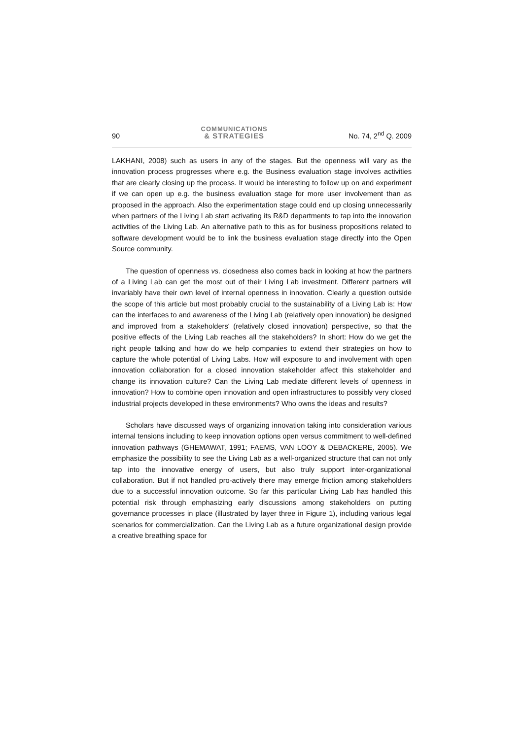90 COMMUNICATIONS
& STRATEGIES No. 74, 2<sup>nd</sup> Q. 2009
LAKHANI, 2008) such as users in any of the stages. But the openness will vary as the innovation process progresses where e.g. the Business evaluation stage involves activities that are clearly closing up the process. It would be interesting to follow up on and experiment if we can open up e.g. the business evaluation stage for more user involvement than as proposed in the approach. Also the experimentation stage could end up closing unnecessarily when partners of the Living Lab start activating its R&D departments to tap into the innovation activities of the Living Lab. An alternative path to this as for business propositions related to software development would be to link the business evaluation stage directly into the Open Source community.
The question of openness vs. closedness also comes back in looking at how the partners of a Living Lab can get the most out of their Living Lab investment. Different partners will invariably have their own level of internal openness in innovation. Clearly a question outside the scope of this article but most probably crucial to the sustainability of a Living Lab is: How can the interfaces to and awareness of the Living Lab (relatively open innovation) be designed and improved from a stakeholders' (relatively closed innovation) perspective, so that the positive effects of the Living Lab reaches all the stakeholders? In short: How do we get the right people talking and how do we help companies to extend their strategies on how to capture the whole potential of Living Labs. How will exposure to and involvement with open innovation collaboration for a closed innovation stakeholder affect this stakeholder and change its innovation culture? Can the Living Lab mediate different levels of openness in innovation? How to combine open innovation and open infrastructures to possibly very closed industrial projects developed in these environments? Who owns the ideas and results?
Scholars have discussed ways of organizing innovation taking into consideration various internal tensions including to keep innovation options open versus commitment to well-defined innovation pathways (GHEMAWAT, 1991; FAEMS, VAN LOOY & DEBACKERE, 2005). We emphasize the possibility to see the Living Lab as a well-organized structure that can not only tap into the innovative energy of users, but also truly support inter-organizational collaboration. But if not handled pro-actively there may emerge friction among stakeholders due to a successful innovation outcome. So far this particular Living Lab has handled this potential risk through emphasizing early discussions among stakeholders on putting governance processes in place (illustrated by layer three in Figure 1), including various legal scenarios for commercialization. Can the Living Lab as a future organizational design provide a creative breathing space for